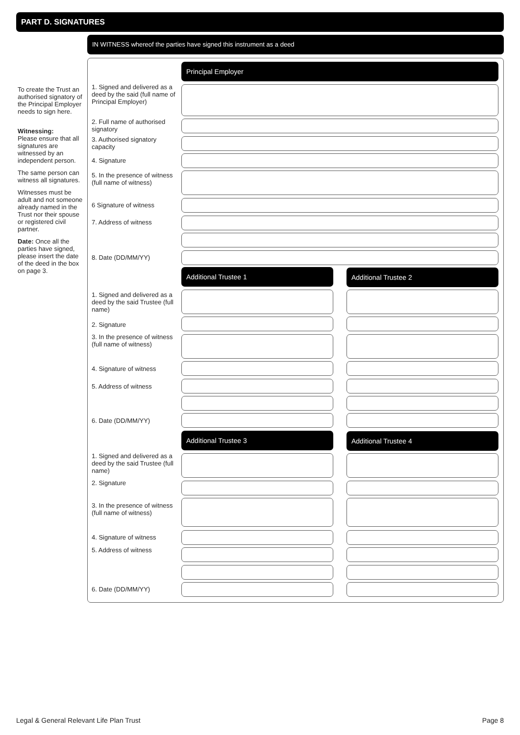PART D. SIGNATURES
IN WITNESS whereof the parties have signed this instrument as a deed
To create the Trust an authorised signatory of the Principal Employer needs to sign here.
Witnessing:
Please ensure that all signatures are witnessed by an independent person.
The same person can witness all signatures.
Witnesses must be adult and not someone already named in the Trust nor their spouse or registered civil partner.
Date: Once all the parties have signed, please insert the date of the deed in the box on page 3.
Principal Employer
1. Signed and delivered as a deed by the said (full name of Principal Employer)
2. Full name of authorised signatory
3. Authorised signatory capacity
4. Signature
5. In the presence of witness (full name of witness)
6 Signature of witness
7. Address of witness
8. Date (DD/MM/YY)
Additional Trustee 1 Additional Trustee 2
1. Signed and delivered as a deed by the said Trustee (full name)
2. Signature
3. In the presence of witness (full name of witness)
4. Signature of witness
5. Address of witness
6. Date (DD/MM/YY)
Additional Trustee 3 Additional Trustee 4
1. Signed and delivered as a deed by the said Trustee (full name)
2. Signature
3. In the presence of witness (full name of witness)
4. Signature of witness
5. Address of witness
6. Date (DD/MM/YY)
Legal & General Relevant Life Plan Trust
Page 8